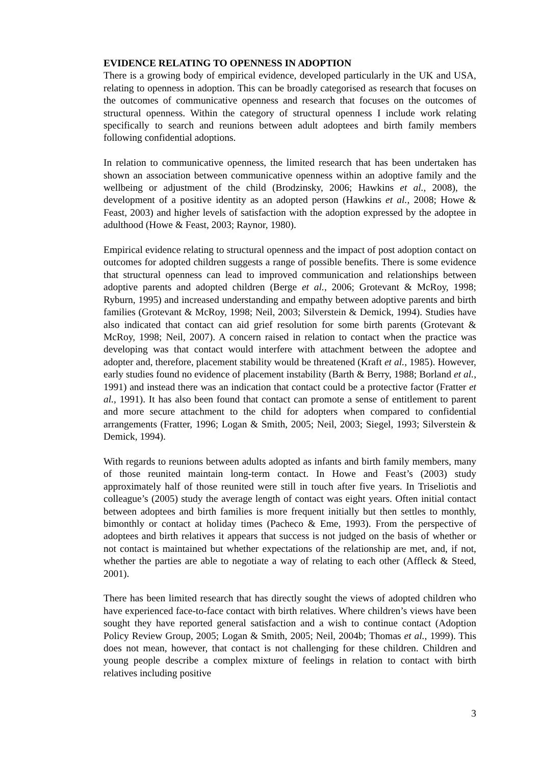EVIDENCE RELATING TO OPENNESS IN ADOPTION
There is a growing body of empirical evidence, developed particularly in the UK and USA, relating to openness in adoption. This can be broadly categorised as research that focuses on the outcomes of communicative openness and research that focuses on the outcomes of structural openness. Within the category of structural openness I include work relating specifically to search and reunions between adult adoptees and birth family members following confidential adoptions.
In relation to communicative openness, the limited research that has been undertaken has shown an association between communicative openness within an adoptive family and the wellbeing or adjustment of the child (Brodzinsky, 2006; Hawkins et al., 2008), the development of a positive identity as an adopted person (Hawkins et al., 2008; Howe & Feast, 2003) and higher levels of satisfaction with the adoption expressed by the adoptee in adulthood (Howe & Feast, 2003; Raynor, 1980).
Empirical evidence relating to structural openness and the impact of post adoption contact on outcomes for adopted children suggests a range of possible benefits. There is some evidence that structural openness can lead to improved communication and relationships between adoptive parents and adopted children (Berge et al., 2006; Grotevant & McRoy, 1998; Ryburn, 1995) and increased understanding and empathy between adoptive parents and birth families (Grotevant & McRoy, 1998; Neil, 2003; Silverstein & Demick, 1994). Studies have also indicated that contact can aid grief resolution for some birth parents (Grotevant & McRoy, 1998; Neil, 2007). A concern raised in relation to contact when the practice was developing was that contact would interfere with attachment between the adoptee and adopter and, therefore, placement stability would be threatened (Kraft et al., 1985). However, early studies found no evidence of placement instability (Barth & Berry, 1988; Borland et al., 1991) and instead there was an indication that contact could be a protective factor (Fratter et al., 1991). It has also been found that contact can promote a sense of entitlement to parent and more secure attachment to the child for adopters when compared to confidential arrangements (Fratter, 1996; Logan & Smith, 2005; Neil, 2003; Siegel, 1993; Silverstein & Demick, 1994).
With regards to reunions between adults adopted as infants and birth family members, many of those reunited maintain long-term contact. In Howe and Feast’s (2003) study approximately half of those reunited were still in touch after five years. In Triseliotis and colleague’s (2005) study the average length of contact was eight years. Often initial contact between adoptees and birth families is more frequent initially but then settles to monthly, bimonthly or contact at holiday times (Pacheco & Eme, 1993). From the perspective of adoptees and birth relatives it appears that success is not judged on the basis of whether or not contact is maintained but whether expectations of the relationship are met, and, if not, whether the parties are able to negotiate a way of relating to each other (Affleck & Steed, 2001).
There has been limited research that has directly sought the views of adopted children who have experienced face-to-face contact with birth relatives. Where children’s views have been sought they have reported general satisfaction and a wish to continue contact (Adoption Policy Review Group, 2005; Logan & Smith, 2005; Neil, 2004b; Thomas et al., 1999). This does not mean, however, that contact is not challenging for these children. Children and young people describe a complex mixture of feelings in relation to contact with birth relatives including positive
3